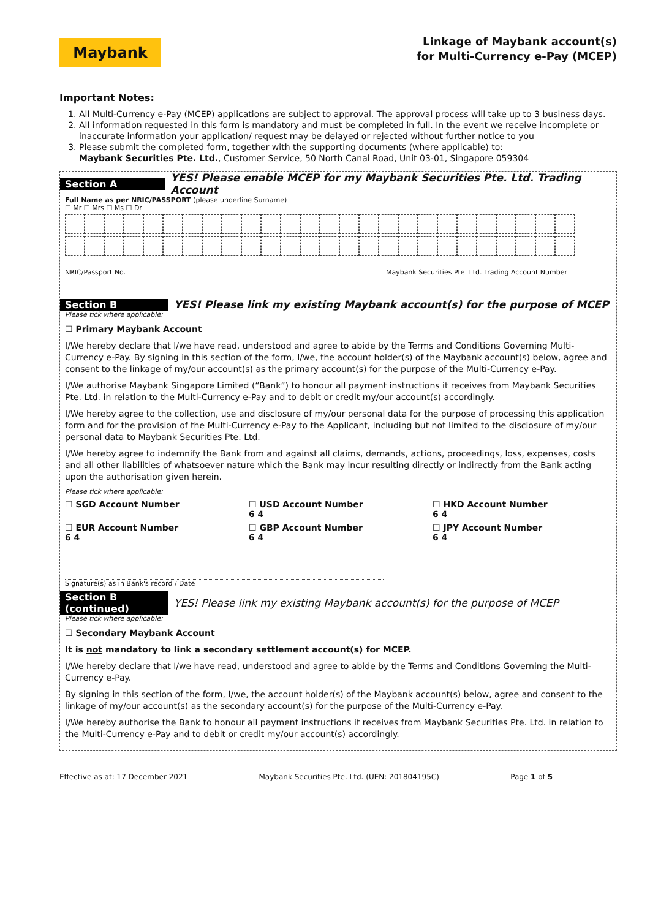Maybank
Linkage of Maybank account(s)
for Multi-Currency e-Pay (MCEP)
Important Notes:
1. All Multi-Currency e-Pay (MCEP) applications are subject to approval. The approval process will take up to 3 business days.
2. All information requested in this form is mandatory and must be completed in full. In the event we receive incomplete or inaccurate information your application/ request may be delayed or rejected without further notice to you
3. Please submit the completed form, together with the supporting documents (where applicable) to:
Maybank Securities Pte. Ltd., Customer Service, 50 North Canal Road, Unit 03-01, Singapore 059304
Section A YES! Please enable MCEP for my Maybank Securities Pte. Ltd. Trading Account
Full Name as per NRIC/PASSPORT (please underline Surname)
☐ Mr ☐ Mrs ☐ Ms ☐ Dr
NRIC/Passport No. Maybank Securities Pte. Ltd. Trading Account Number
Section B YES! Please link my existing Maybank account(s) for the purpose of MCEP
Please tick where applicable:
☐ Primary Maybank Account
I/We hereby declare that I/we have read, understood and agree to abide by the Terms and Conditions Governing Multi-Currency e-Pay. By signing in this section of the form, I/we, the account holder(s) of the Maybank account(s) below, agree and consent to the linkage of my/our account(s) as the primary account(s) for the purpose of the Multi-Currency e-Pay.
I/We authorise Maybank Singapore Limited (“Bank”) to honour all payment instructions it receives from Maybank Securities Pte. Ltd. in relation to the Multi-Currency e-Pay and to debit or credit my/our account(s) accordingly.
I/We hereby agree to the collection, use and disclosure of my/our personal data for the purpose of processing this application form and for the provision of the Multi-Currency e-Pay to the Applicant, including but not limited to the disclosure of my/our personal data to Maybank Securities Pte. Ltd.
I/We hereby agree to indemnify the Bank from and against all claims, demands, actions, proceedings, loss, expenses, costs and all other liabilities of whatsoever nature which the Bank may incur resulting directly or indirectly from the Bank acting upon the authorisation given herein.
Please tick where applicable:
☐ SGD Account Number
☐ USD Account Number
6 4
☐ HKD Account Number
6 4
☐ EUR Account Number
6 4
☐ GBP Account Number
6 4
☐ JPY Account Number
6 4
Signature(s) as in Bank's record / Date
Section B (continued) YES! Please link my existing Maybank account(s) for the purpose of MCEP
Please tick where applicable:
☐ Secondary Maybank Account
It is not mandatory to link a secondary settlement account(s) for MCEP.
I/We hereby declare that I/we have read, understood and agree to abide by the Terms and Conditions Governing the Multi-Currency e-Pay.
By signing in this section of the form, I/we, the account holder(s) of the Maybank account(s) below, agree and consent to the linkage of my/our account(s) as the secondary account(s) for the purpose of the Multi-Currency e-Pay.
I/We hereby authorise the Bank to honour all payment instructions it receives from Maybank Securities Pte. Ltd. in relation to the Multi-Currency e-Pay and to debit or credit my/our account(s) accordingly.
Effective as at: 17 December 2021 Maybank Securities Pte. Ltd. (UEN: 201804195C) Page 1 of 5